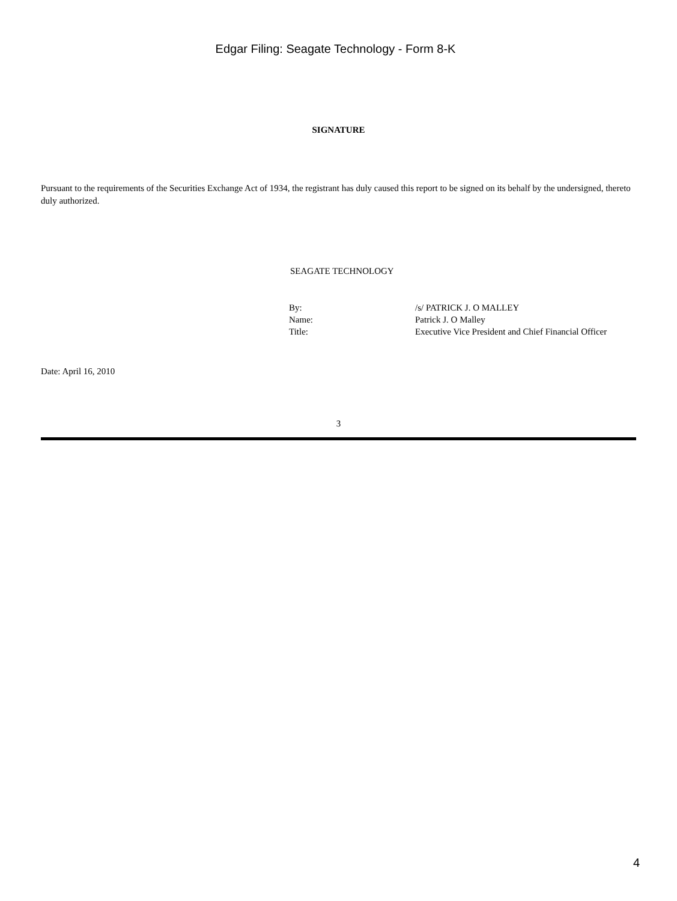Edgar Filing: Seagate Technology - Form 8-K
SIGNATURE
Pursuant to the requirements of the Securities Exchange Act of 1934, the registrant has duly caused this report to be signed on its behalf by the undersigned, thereto duly authorized.
SEAGATE TECHNOLOGY
| By: | /s/ PATRICK J. O MALLEY |
| Name: | Patrick J. O Malley |
| Title: | Executive Vice President and Chief Financial Officer |
Date: April 16, 2010
3
4